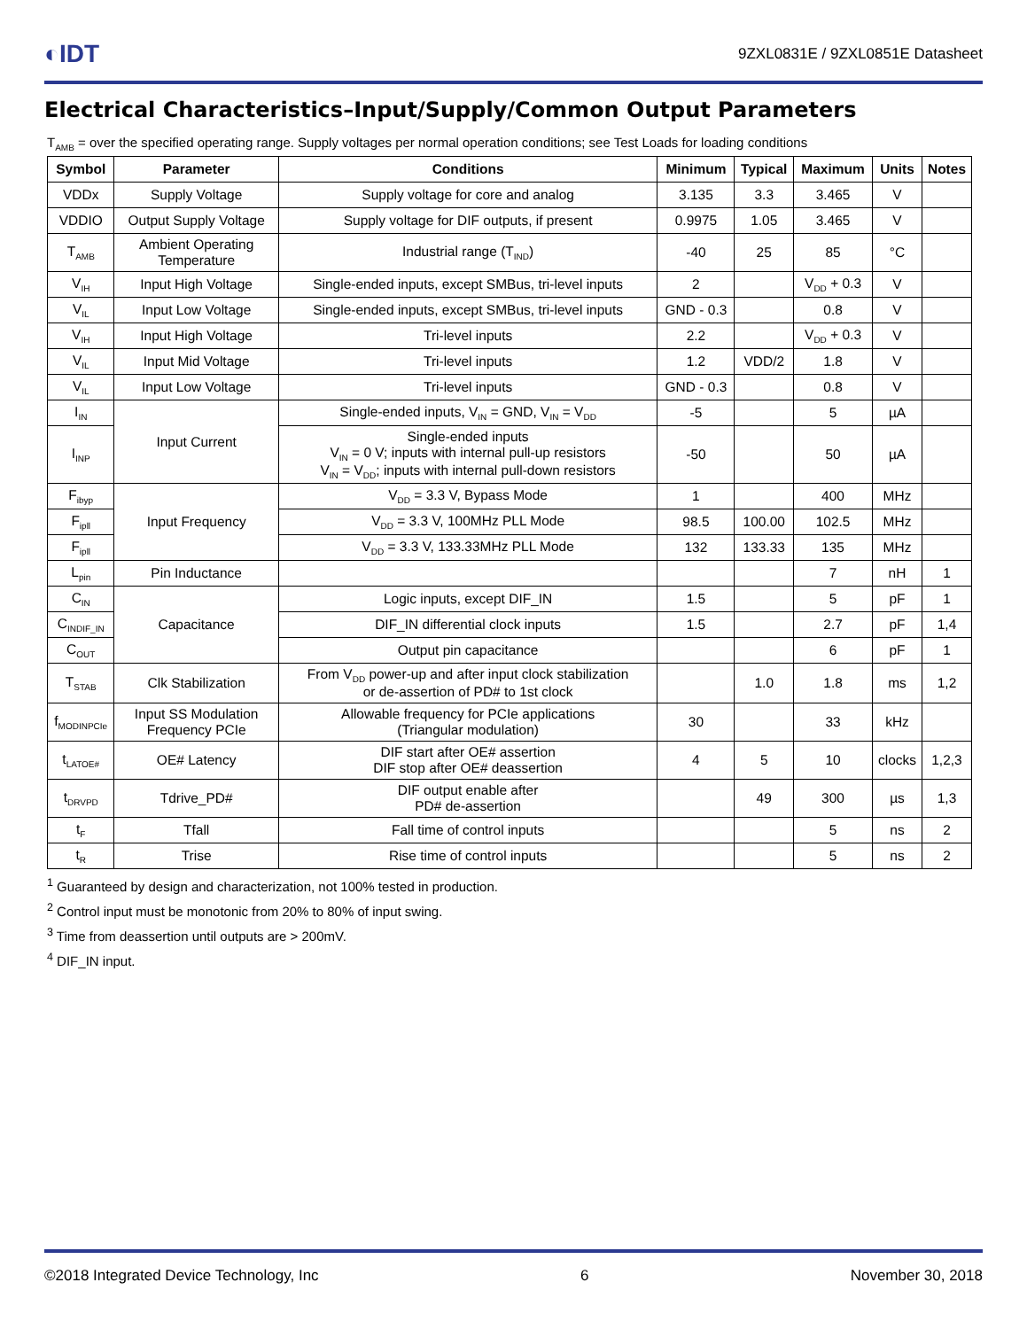◐IDT 9ZXL0831E / 9ZXL0851E Datasheet
Electrical Characteristics–Input/Supply/Common Output Parameters
T<sub>AMB</sub> = over the specified operating range. Supply voltages per normal operation conditions; see Test Loads for loading conditions
| Symbol | Parameter | Conditions | Minimum | Typical | Maximum | Units | Notes |
| --- | --- | --- | --- | --- | --- | --- | --- |
| VDDx | Supply Voltage | Supply voltage for core and analog | 3.135 | 3.3 | 3.465 | V | |
| VDDIO | Output Supply Voltage | Supply voltage for DIF outputs, if present | 0.9975 | 1.05 | 3.465 | V | |
| T<sub>AMB</sub> | Ambient Operating Temperature | Industrial range (T<sub>IND</sub>) | -40 | 25 | 85 | °C | |
| V<sub>IH</sub> | Input High Voltage | Single-ended inputs, except SMBus, tri-level inputs | 2 | | V<sub>DD</sub> + 0.3 | V | |
| V<sub>IL</sub> | Input Low Voltage | Single-ended inputs, except SMBus, tri-level inputs | GND - 0.3 | | 0.8 | V | |
| V<sub>IH</sub> | Input High Voltage | Tri-level inputs | 2.2 | | V<sub>DD</sub> + 0.3 | V | |
| V<sub>IL</sub> | Input Mid Voltage | Tri-level inputs | 1.2 | VDD/2 | 1.8 | V | |
| V<sub>IL</sub> | Input Low Voltage | Tri-level inputs | GND - 0.3 | | 0.8 | V | |
| I<sub>IN</sub> | Input Current | Single-ended inputs, V<sub>IN</sub> = GND, V<sub>IN</sub> = V<sub>DD</sub> | -5 | | 5 | µA | |
| I<sub>INP</sub> | | Single-ended inputs V<sub>IN</sub> = 0 V; inputs with internal pull-up resistors V<sub>IN</sub> = V<sub>DD</sub>; inputs with internal pull-down resistors | -50 | | 50 | µA | |
| F<sub>ibyp</sub> | Input Frequency | V<sub>DD</sub> = 3.3 V, Bypass Mode | 1 | | 400 | MHz | |
| F<sub>ipll</sub> | | V<sub>DD</sub> = 3.3 V, 100MHz PLL Mode | 98.5 | 100.00 | 102.5 | MHz | |
| F<sub>ipll</sub> | | V<sub>DD</sub> = 3.3 V, 133.33MHz PLL Mode | 132 | 133.33 | 135 | MHz | |
| L<sub>pin</sub> | Pin Inductance | | | | 7 | nH | 1 |
| C<sub>IN</sub> | Capacitance | Logic inputs, except DIF_IN | 1.5 | | 5 | pF | 1 |
| C<sub>INDIF_IN</sub> | | DIF_IN differential clock inputs | 1.5 | | 2.7 | pF | 1,4 |
| C<sub>OUT</sub> | | Output pin capacitance | | | 6 | pF | 1 |
| T<sub>STAB</sub> | Clk Stabilization | From V<sub>DD</sub> power-up and after input clock stabilization or de-assertion of PD# to 1st clock | | 1.0 | 1.8 | ms | 1,2 |
| f<sub>MODINPCIe</sub> | Input SS Modulation Frequency PCIe | Allowable frequency for PCIe applications (Triangular modulation) | 30 | | 33 | kHz | |
| t<sub>LATOE#</sub> | OE# Latency | DIF start after OE# assertion DIF stop after OE# deassertion | 4 | 5 | 10 | clocks | 1,2,3 |
| t<sub>DRVPD</sub> | Tdrive_PD# | DIF output enable after PD# de-assertion | | 49 | 300 | µs | 1,3 |
| t<sub>F</sub> | Tfall | Fall time of control inputs | | | 5 | ns | 2 |
| t<sub>R</sub> | Trise | Rise time of control inputs | | | 5 | ns | 2 |
<sup>1</sup> Guaranteed by design and characterization, not 100% tested in production.
<sup>2</sup> Control input must be monotonic from 20% to 80% of input swing.
<sup>3</sup> Time from deassertion until outputs are > 200mV.
<sup>4</sup> DIF_IN input.
©2018 Integrated Device Technology, Inc 6 November 30, 2018